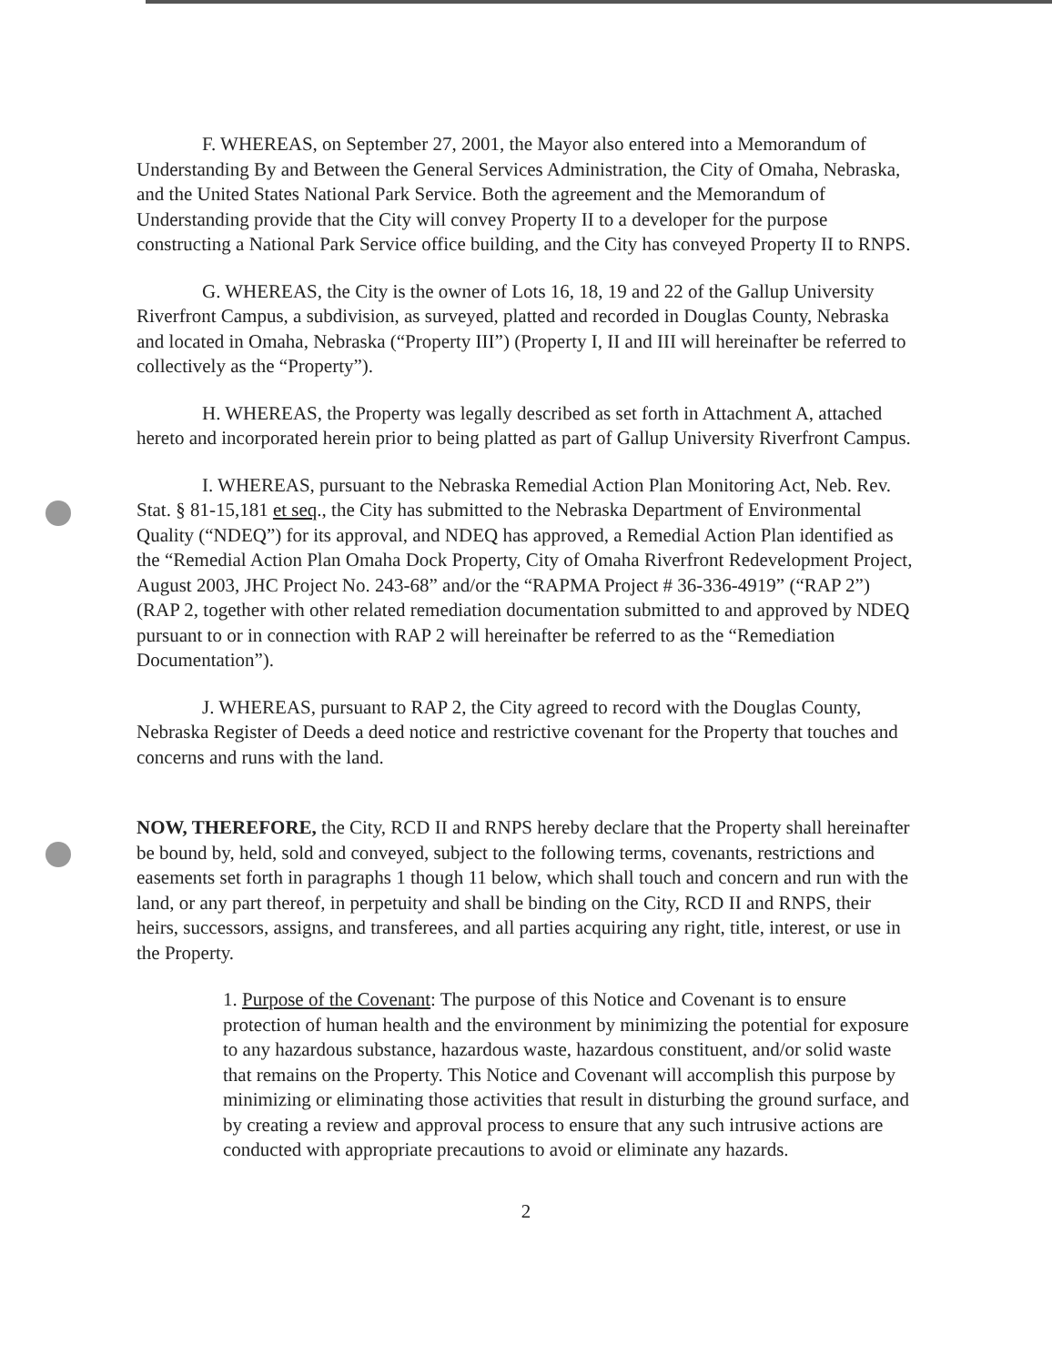F. WHEREAS, on September 27, 2001, the Mayor also entered into a Memorandum of Understanding By and Between the General Services Administration, the City of Omaha, Nebraska, and the United States National Park Service. Both the agreement and the Memorandum of Understanding provide that the City will convey Property II to a developer for the purpose constructing a National Park Service office building, and the City has conveyed Property II to RNPS.
G. WHEREAS, the City is the owner of Lots 16, 18, 19 and 22 of the Gallup University Riverfront Campus, a subdivision, as surveyed, platted and recorded in Douglas County, Nebraska and located in Omaha, Nebraska (“Property III”) (Property I, II and III will hereinafter be referred to collectively as the “Property”).
H. WHEREAS, the Property was legally described as set forth in Attachment A, attached hereto and incorporated herein prior to being platted as part of Gallup University Riverfront Campus.
I. WHEREAS, pursuant to the Nebraska Remedial Action Plan Monitoring Act, Neb. Rev. Stat. § 81-15,181 et seq., the City has submitted to the Nebraska Department of Environmental Quality (“NDEQ”) for its approval, and NDEQ has approved, a Remedial Action Plan identified as the “Remedial Action Plan Omaha Dock Property, City of Omaha Riverfront Redevelopment Project, August 2003, JHC Project No. 243-68” and/or the “RAPMA Project # 36-336-4919” (“RAP 2”) (RAP 2, together with other related remediation documentation submitted to and approved by NDEQ pursuant to or in connection with RAP 2 will hereinafter be referred to as the “Remediation Documentation”).
J. WHEREAS, pursuant to RAP 2, the City agreed to record with the Douglas County, Nebraska Register of Deeds a deed notice and restrictive covenant for the Property that touches and concerns and runs with the land.
NOW, THEREFORE, the City, RCD II and RNPS hereby declare that the Property shall hereinafter be bound by, held, sold and conveyed, subject to the following terms, covenants, restrictions and easements set forth in paragraphs 1 though 11 below, which shall touch and concern and run with the land, or any part thereof, in perpetuity and shall be binding on the City, RCD II and RNPS, their heirs, successors, assigns, and transferees, and all parties acquiring any right, title, interest, or use in the Property.
1. Purpose of the Covenant: The purpose of this Notice and Covenant is to ensure protection of human health and the environment by minimizing the potential for exposure to any hazardous substance, hazardous waste, hazardous constituent, and/or solid waste that remains on the Property. This Notice and Covenant will accomplish this purpose by minimizing or eliminating those activities that result in disturbing the ground surface, and by creating a review and approval process to ensure that any such intrusive actions are conducted with appropriate precautions to avoid or eliminate any hazards.
2